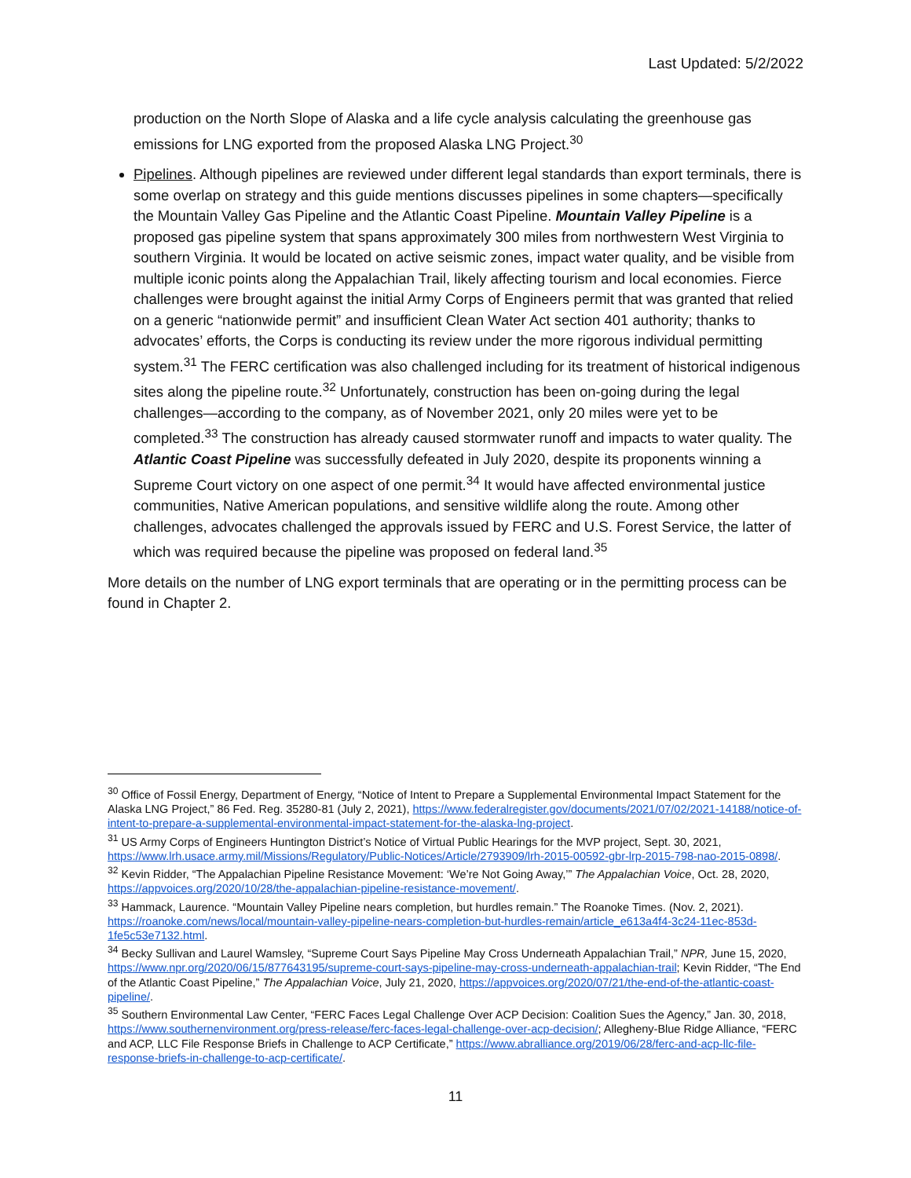Last Updated: 5/2/2022
production on the North Slope of Alaska and a life cycle analysis calculating the greenhouse gas emissions for LNG exported from the proposed Alaska LNG Project.<sup>30</sup>
Pipelines. Although pipelines are reviewed under different legal standards than export terminals, there is some overlap on strategy and this guide mentions discusses pipelines in some chapters—specifically the Mountain Valley Gas Pipeline and the Atlantic Coast Pipeline. Mountain Valley Pipeline is a proposed gas pipeline system that spans approximately 300 miles from northwestern West Virginia to southern Virginia. It would be located on active seismic zones, impact water quality, and be visible from multiple iconic points along the Appalachian Trail, likely affecting tourism and local economies. Fierce challenges were brought against the initial Army Corps of Engineers permit that was granted that relied on a generic “nationwide permit” and insufficient Clean Water Act section 401 authority; thanks to advocates’ efforts, the Corps is conducting its review under the more rigorous individual permitting system.<sup>31</sup> The FERC certification was also challenged including for its treatment of historical indigenous sites along the pipeline route.<sup>32</sup> Unfortunately, construction has been on-going during the legal challenges—according to the company, as of November 2021, only 20 miles were yet to be completed.<sup>33</sup> The construction has already caused stormwater runoff and impacts to water quality. The Atlantic Coast Pipeline was successfully defeated in July 2020, despite its proponents winning a Supreme Court victory on one aspect of one permit.<sup>34</sup> It would have affected environmental justice communities, Native American populations, and sensitive wildlife along the route. Among other challenges, advocates challenged the approvals issued by FERC and U.S. Forest Service, the latter of which was required because the pipeline was proposed on federal land.<sup>35</sup>
More details on the number of LNG export terminals that are operating or in the permitting process can be found in Chapter 2.
<sup>30</sup> Office of Fossil Energy, Department of Energy, “Notice of Intent to Prepare a Supplemental Environmental Impact Statement for the Alaska LNG Project,” 86 Fed. Reg. 35280-81 (July 2, 2021), https://www.federalregister.gov/documents/2021/07/02/2021-14188/notice-of-intent-to-prepare-a-supplemental-environmental-impact-statement-for-the-alaska-lng-project.
<sup>31</sup> US Army Corps of Engineers Huntington District’s Notice of Virtual Public Hearings for the MVP project, Sept. 30, 2021, https://www.lrh.usace.army.mil/Missions/Regulatory/Public-Notices/Article/2793909/lrh-2015-00592-gbr-lrp-2015-798-nao-2015-0898/.
<sup>32</sup> Kevin Ridder, “The Appalachian Pipeline Resistance Movement: ‘We’re Not Going Away,’” The Appalachian Voice, Oct. 28, 2020, https://appvoices.org/2020/10/28/the-appalachian-pipeline-resistance-movement/.
<sup>33</sup> Hammack, Laurence. “Mountain Valley Pipeline nears completion, but hurdles remain.” The Roanoke Times. (Nov. 2, 2021). https://roanoke.com/news/local/mountain-valley-pipeline-nears-completion-but-hurdles-remain/article_e613a4f4-3c24-11ec-853d-1fe5c53e7132.html.
<sup>34</sup> Becky Sullivan and Laurel Wamsley, “Supreme Court Says Pipeline May Cross Underneath Appalachian Trail,” NPR, June 15, 2020, https://www.npr.org/2020/06/15/877643195/supreme-court-says-pipeline-may-cross-underneath-appalachian-trail; Kevin Ridder, “The End of the Atlantic Coast Pipeline,” The Appalachian Voice, July 21, 2020, https://appvoices.org/2020/07/21/the-end-of-the-atlantic-coast-pipeline/.
<sup>35</sup> Southern Environmental Law Center, “FERC Faces Legal Challenge Over ACP Decision: Coalition Sues the Agency,” Jan. 30, 2018, https://www.southernenvironment.org/press-release/ferc-faces-legal-challenge-over-acp-decision/; Allegheny-Blue Ridge Alliance, “FERC and ACP, LLC File Response Briefs in Challenge to ACP Certificate,” https://www.abralliance.org/2019/06/28/ferc-and-acp-llc-file-response-briefs-in-challenge-to-acp-certificate/.
11